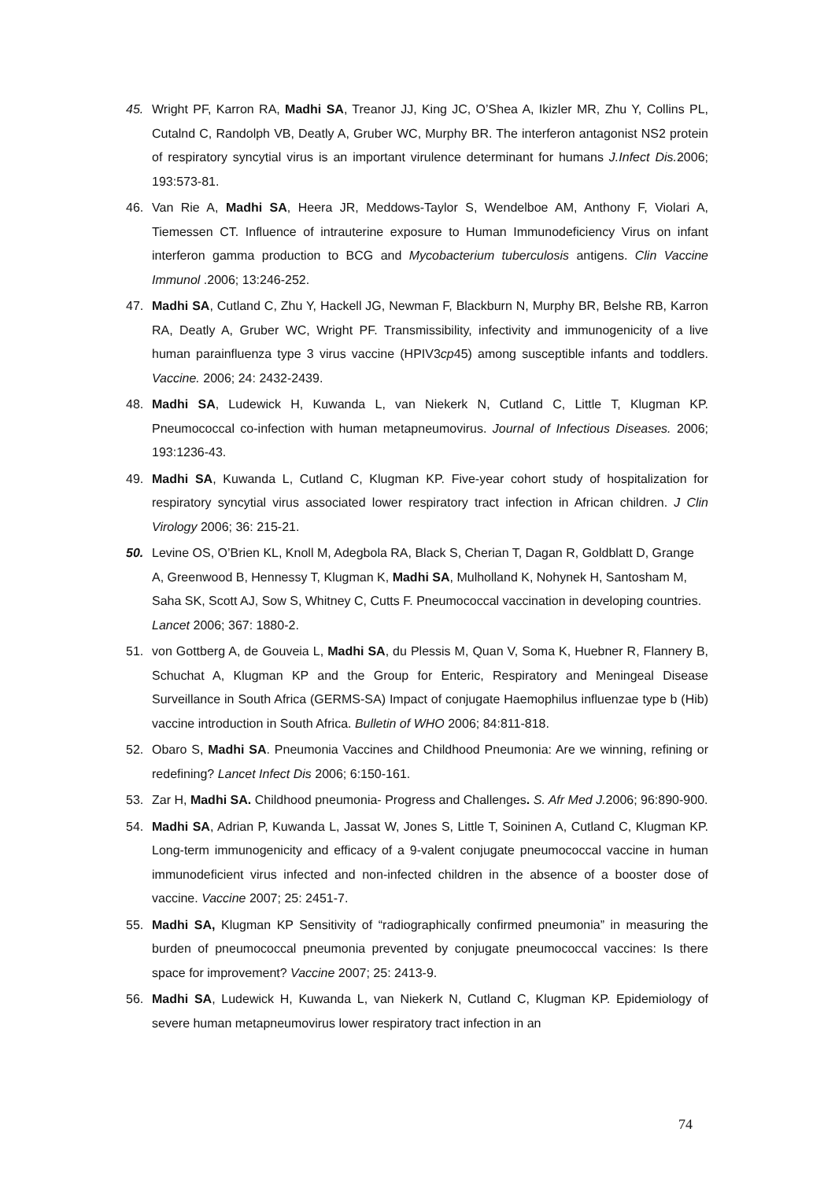45. Wright PF, Karron RA, Madhi SA, Treanor JJ, King JC, O’Shea A, Ikizler MR, Zhu Y, Collins PL, Cutalnd C, Randolph VB, Deatly A, Gruber WC, Murphy BR. The interferon antagonist NS2 protein of respiratory syncytial virus is an important virulence determinant for humans J.Infect Dis. 2006; 193:573-81.
46. Van Rie A, Madhi SA, Heera JR, Meddows-Taylor S, Wendelboe AM, Anthony F, Violari A, Tiemessen CT. Influence of intrauterine exposure to Human Immunodeficiency Virus on infant interferon gamma production to BCG and Mycobacterium tuberculosis antigens. Clin Vaccine Immunol .2006; 13:246-252.
47. Madhi SA, Cutland C, Zhu Y, Hackell JG, Newman F, Blackburn N, Murphy BR, Belshe RB, Karron RA, Deatly A, Gruber WC, Wright PF. Transmissibility, infectivity and immunogenicity of a live human parainfluenza type 3 virus vaccine (HPIV3cp45) among susceptible infants and toddlers. Vaccine. 2006; 24: 2432-2439.
48. Madhi SA, Ludewick H, Kuwanda L, van Niekerk N, Cutland C, Little T, Klugman KP. Pneumococcal co-infection with human metapneumovirus. Journal of Infectious Diseases. 2006; 193:1236-43.
49. Madhi SA, Kuwanda L, Cutland C, Klugman KP. Five-year cohort study of hospitalization for respiratory syncytial virus associated lower respiratory tract infection in African children. J Clin Virology 2006; 36: 215-21.
50. Levine OS, O’Brien KL, Knoll M, Adegbola RA, Black S, Cherian T, Dagan R, Goldblatt D, Grange A, Greenwood B, Hennessy T, Klugman K, Madhi SA, Mulholland K, Nohynek H, Santosham M, Saha SK, Scott AJ, Sow S, Whitney C, Cutts F. Pneumococcal vaccination in developing countries. Lancet 2006; 367: 1880-2.
51. von Gottberg A, de Gouveia L, Madhi SA, du Plessis M, Quan V, Soma K, Huebner R, Flannery B, Schuchat A, Klugman KP and the Group for Enteric, Respiratory and Meningeal Disease Surveillance in South Africa (GERMS-SA) Impact of conjugate Haemophilus influenzae type b (Hib) vaccine introduction in South Africa. Bulletin of WHO 2006; 84:811-818.
52. Obaro S, Madhi SA. Pneumonia Vaccines and Childhood Pneumonia: Are we winning, refining or redefining? Lancet Infect Dis 2006; 6:150-161.
53. Zar H, Madhi SA. Childhood pneumonia- Progress and Challenges. S. Afr Med J. 2006; 96:890-900.
54. Madhi SA, Adrian P, Kuwanda L, Jassat W, Jones S, Little T, Soininen A, Cutland C, Klugman KP. Long-term immunogenicity and efficacy of a 9-valent conjugate pneumococcal vaccine in human immunodeficient virus infected and non-infected children in the absence of a booster dose of vaccine. Vaccine 2007; 25: 2451-7.
55. Madhi SA, Klugman KP Sensitivity of “radiographically confirmed pneumonia” in measuring the burden of pneumococcal pneumonia prevented by conjugate pneumococcal vaccines: Is there space for improvement? Vaccine 2007; 25: 2413-9.
56. Madhi SA, Ludewick H, Kuwanda L, van Niekerk N, Cutland C, Klugman KP. Epidemiology of severe human metapneumovirus lower respiratory tract infection in an
74